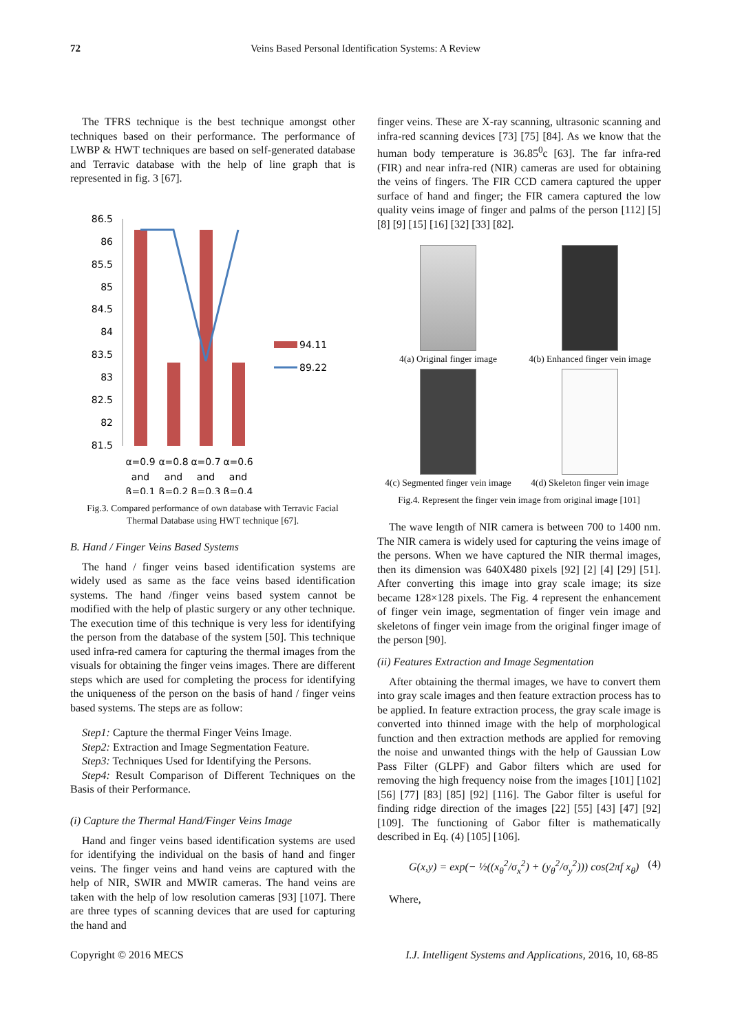72 Veins Based Personal Identification Systems: A Review
The TFRS technique is the best technique amongst other techniques based on their performance. The performance of LWBP & HWT techniques are based on self-generated database and Terravic database with the help of line graph that is represented in fig. 3 [67].
86.5
86
85.5
85
84.5
84
83.5
83
82.5
82
81.5
94.11
89.22
α=0.9
α=0.8
α=0.7
α=0.6
and
and
and
and
β=0.1
β=0.2
β=0.3
β=0.4
Fig.3. Compared performance of own database with Terravic Facial Thermal Database using HWT technique [67].
B. Hand / Finger Veins Based Systems
The hand / finger veins based identification systems are widely used as same as the face veins based identification systems. The hand /finger veins based system cannot be modified with the help of plastic surgery or any other technique. The execution time of this technique is very less for identifying the person from the database of the system [50]. This technique used infra-red camera for capturing the thermal images from the visuals for obtaining the finger veins images. There are different steps which are used for completing the process for identifying the uniqueness of the person on the basis of hand / finger veins based systems. The steps are as follow:
Step1: Capture the thermal Finger Veins Image.
Step2: Extraction and Image Segmentation Feature.
Step3: Techniques Used for Identifying the Persons.
Step4: Result Comparison of Different Techniques on the Basis of their Performance.
(i) Capture the Thermal Hand/Finger Veins Image
Hand and finger veins based identification systems are used for identifying the individual on the basis of hand and finger veins. The finger veins and hand veins are captured with the help of NIR, SWIR and MWIR cameras. The hand veins are taken with the help of low resolution cameras [93] [107]. There are three types of scanning devices that are used for capturing the hand and
finger veins. These are X-ray scanning, ultrasonic scanning and infra-red scanning devices [73] [75] [84]. As we know that the human body temperature is 36.85<sup>0</sup>c [63]. The far infra-red (FIR) and near infra-red (NIR) cameras are used for obtaining the veins of fingers. The FIR CCD camera captured the upper surface of hand and finger; the FIR camera captured the low quality veins image of finger and palms of the person [112] [5] [8] [9] [15] [16] [32] [33] [82].
4(a) Original finger image
4(b) Enhanced finger vein image
4(c) Segmented finger vein image
4(d) Skeleton finger vein image
Fig.4. Represent the finger vein image from original image [101]
The wave length of NIR camera is between 700 to 1400 nm. The NIR camera is widely used for capturing the veins image of the persons. When we have captured the NIR thermal images, then its dimension was 640X480 pixels [92] [2] [4] [29] [51]. After converting this image into gray scale image; its size became 128×128 pixels. The Fig. 4 represent the enhancement of finger vein image, segmentation of finger vein image and skeletons of finger vein image from the original finger image of the person [90].
(ii) Features Extraction and Image Segmentation
After obtaining the thermal images, we have to convert them into gray scale images and then feature extraction process has to be applied. In feature extraction process, the gray scale image is converted into thinned image with the help of morphological function and then extraction methods are applied for removing the noise and unwanted things with the help of Gaussian Low Pass Filter (GLPF) and Gabor filters which are used for removing the high frequency noise from the images [101] [102] [56] [77] [83] [85] [92] [116]. The Gabor filter is useful for finding ridge direction of the images [22] [55] [43] [47] [92] [109]. The functioning of Gabor filter is mathematically described in Eq. (4) [105] [106].
G(x,y) = exp(− ½((x<sub>θ</sub><sup>2</sup>/σ<sub>x</sub><sup>2</sup>) + (y<sub>θ</sub><sup>2</sup>/σ<sub>y</sub><sup>2</sup>))) cos(2πf x<sub>θ</sub>) (4)
Where,
Copyright © 2016 MECS I.J. Intelligent Systems and Applications, 2016, 10, 68-85